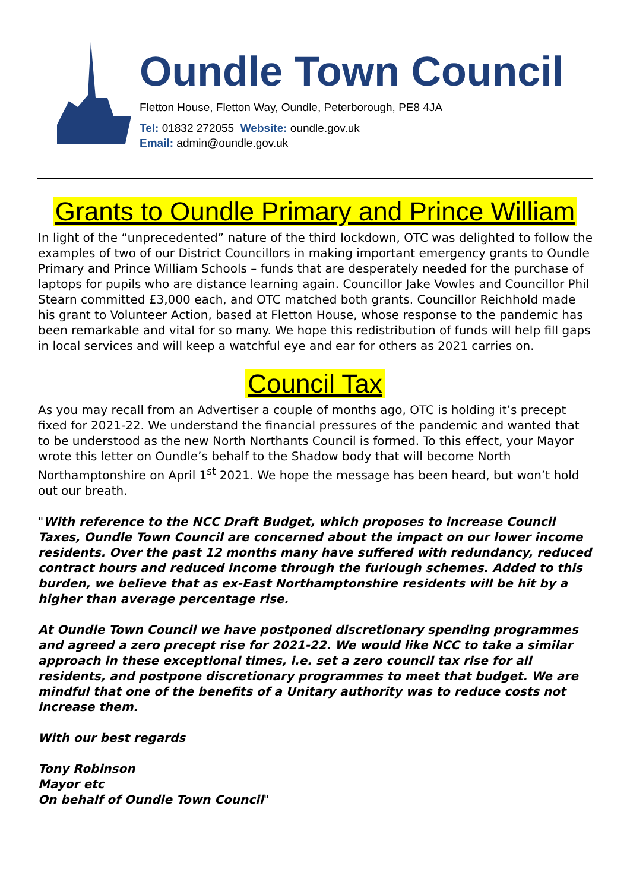Oundle Town Council
Fletton House, Fletton Way, Oundle, Peterborough, PE8 4JA
Tel: 01832 272055 Website: oundle.gov.uk
Email: admin@oundle.gov.uk
Grants to Oundle Primary and Prince William
In light of the “unprecedented” nature of the third lockdown, OTC was delighted to follow the examples of two of our District Councillors in making important emergency grants to Oundle Primary and Prince William Schools – funds that are desperately needed for the purchase of laptops for pupils who are distance learning again. Councillor Jake Vowles and Councillor Phil Stearn committed £3,000 each, and OTC matched both grants. Councillor Reichhold made his grant to Volunteer Action, based at Fletton House, whose response to the pandemic has been remarkable and vital for so many. We hope this redistribution of funds will help fill gaps in local services and will keep a watchful eye and ear for others as 2021 carries on.
Council Tax
As you may recall from an Advertiser a couple of months ago, OTC is holding it’s precept fixed for 2021-22. We understand the financial pressures of the pandemic and wanted that to be understood as the new North Northants Council is formed. To this effect, your Mayor wrote this letter on Oundle’s behalf to the Shadow body that will become North Northamptonshire on April 1<sup>st</sup> 2021. We hope the message has been heard, but won’t hold out our breath.
"With reference to the NCC Draft Budget, which proposes to increase Council Taxes, Oundle Town Council are concerned about the impact on our lower income residents. Over the past 12 months many have suffered with redundancy, reduced contract hours and reduced income through the furlough schemes. Added to this burden, we believe that as ex-East Northamptonshire residents will be hit by a higher than average percentage rise.
At Oundle Town Council we have postponed discretionary spending programmes and agreed a zero precept rise for 2021-22. We would like NCC to take a similar approach in these exceptional times, i.e. set a zero council tax rise for all residents, and postpone discretionary programmes to meet that budget. We are mindful that one of the benefits of a Unitary authority was to reduce costs not increase them.
With our best regards
Tony Robinson
Mayor etc
On behalf of Oundle Town Council"